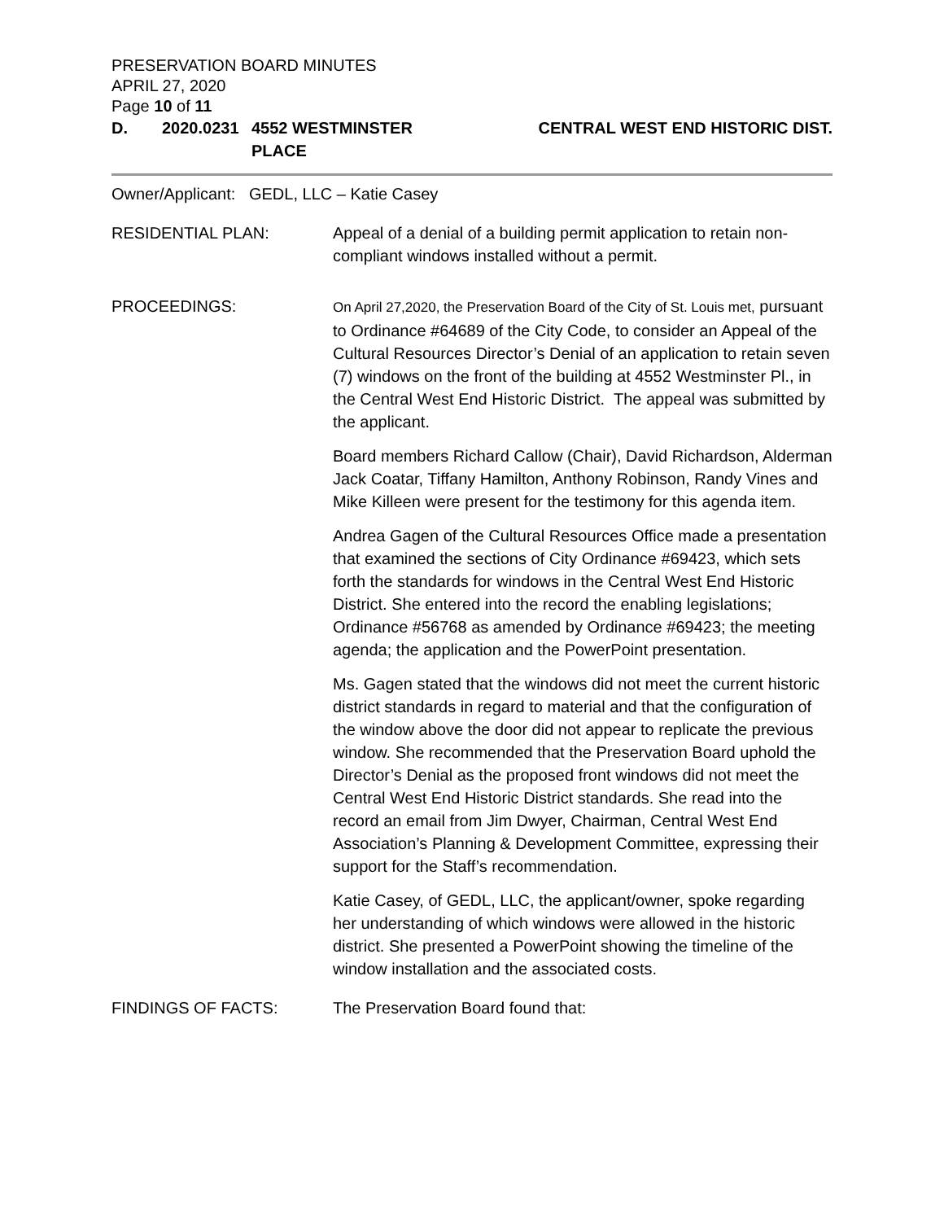PRESERVATION BOARD MINUTES
APRIL 27, 2020
Page 10 of 11
D. 2020.0231 4552 WESTMINSTER PLACE CENTRAL WEST END HISTORIC DIST.
Owner/Applicant: GEDL, LLC – Katie Casey
RESIDENTIAL PLAN: Appeal of a denial of a building permit application to retain non-compliant windows installed without a permit.
PROCEEDINGS:
On April 27,2020, the Preservation Board of the City of St. Louis met, pursuant to Ordinance #64689 of the City Code, to consider an Appeal of the Cultural Resources Director’s Denial of an application to retain seven (7) windows on the front of the building at 4552 Westminster Pl., in the Central West End Historic District. The appeal was submitted by the applicant.
Board members Richard Callow (Chair), David Richardson, Alderman Jack Coatar, Tiffany Hamilton, Anthony Robinson, Randy Vines and Mike Killeen were present for the testimony for this agenda item.
Andrea Gagen of the Cultural Resources Office made a presentation that examined the sections of City Ordinance #69423, which sets forth the standards for windows in the Central West End Historic District. She entered into the record the enabling legislations; Ordinance #56768 as amended by Ordinance #69423; the meeting agenda; the application and the PowerPoint presentation.
Ms. Gagen stated that the windows did not meet the current historic district standards in regard to material and that the configuration of the window above the door did not appear to replicate the previous window. She recommended that the Preservation Board uphold the Director’s Denial as the proposed front windows did not meet the Central West End Historic District standards. She read into the record an email from Jim Dwyer, Chairman, Central West End Association’s Planning & Development Committee, expressing their support for the Staff’s recommendation.
Katie Casey, of GEDL, LLC, the applicant/owner, spoke regarding her understanding of which windows were allowed in the historic district. She presented a PowerPoint showing the timeline of the window installation and the associated costs.
FINDINGS OF FACTS: The Preservation Board found that: